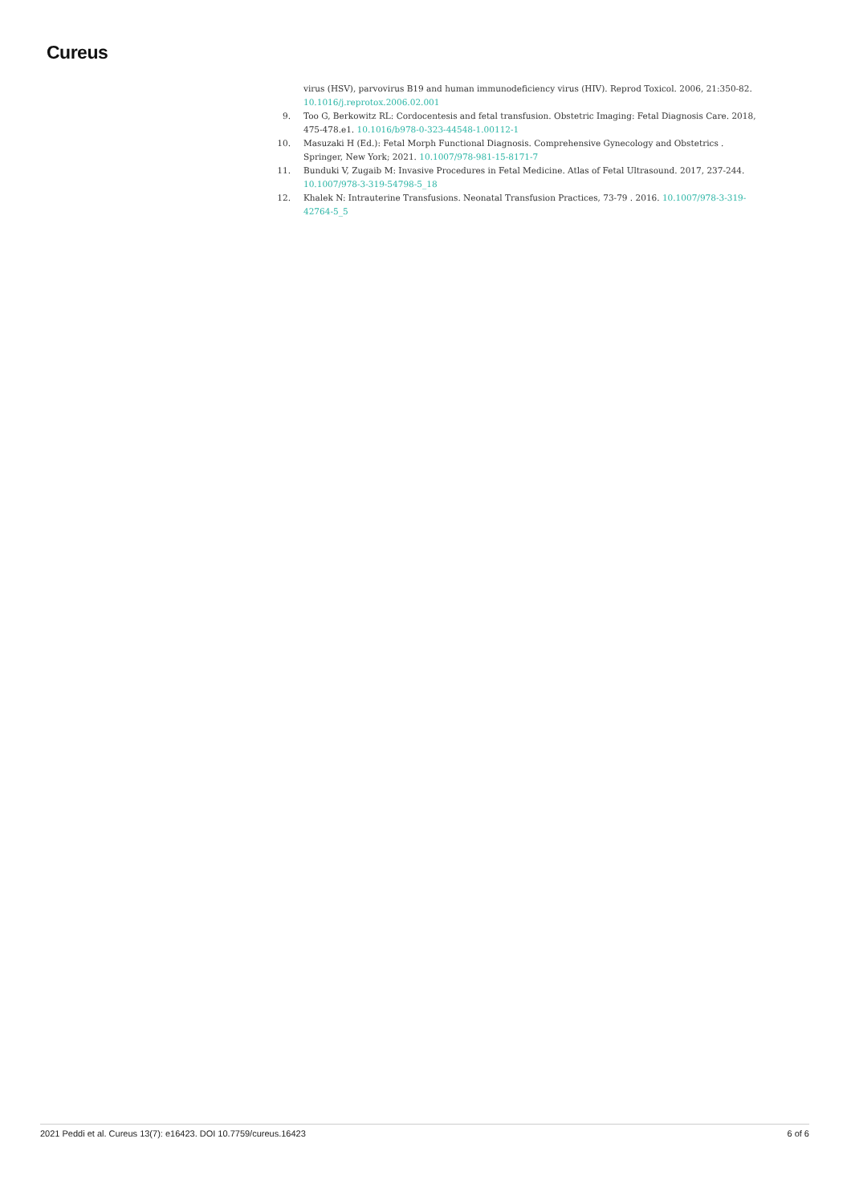Cureus
virus (HSV), parvovirus B19 and human immunodeficiency virus (HIV). Reprod Toxicol. 2006, 21:350-82. 10.1016/j.reprotox.2006.02.001
9. Too G, Berkowitz RL: Cordocentesis and fetal transfusion. Obstetric Imaging: Fetal Diagnosis Care. 2018, 475-478.e1. 10.1016/b978-0-323-44548-1.00112-1
10. Masuzaki H (Ed.): Fetal Morph Functional Diagnosis. Comprehensive Gynecology and Obstetrics . Springer, New York; 2021. 10.1007/978-981-15-8171-7
11. Bunduki V, Zugaib M: Invasive Procedures in Fetal Medicine. Atlas of Fetal Ultrasound. 2017, 237-244. 10.1007/978-3-319-54798-5_18
12. Khalek N: Intrauterine Transfusions. Neonatal Transfusion Practices, 73-79 . 2016. 10.1007/978-3-319-42764-5_5
2021 Peddi et al. Cureus 13(7): e16423. DOI 10.7759/cureus.16423 6 of 6